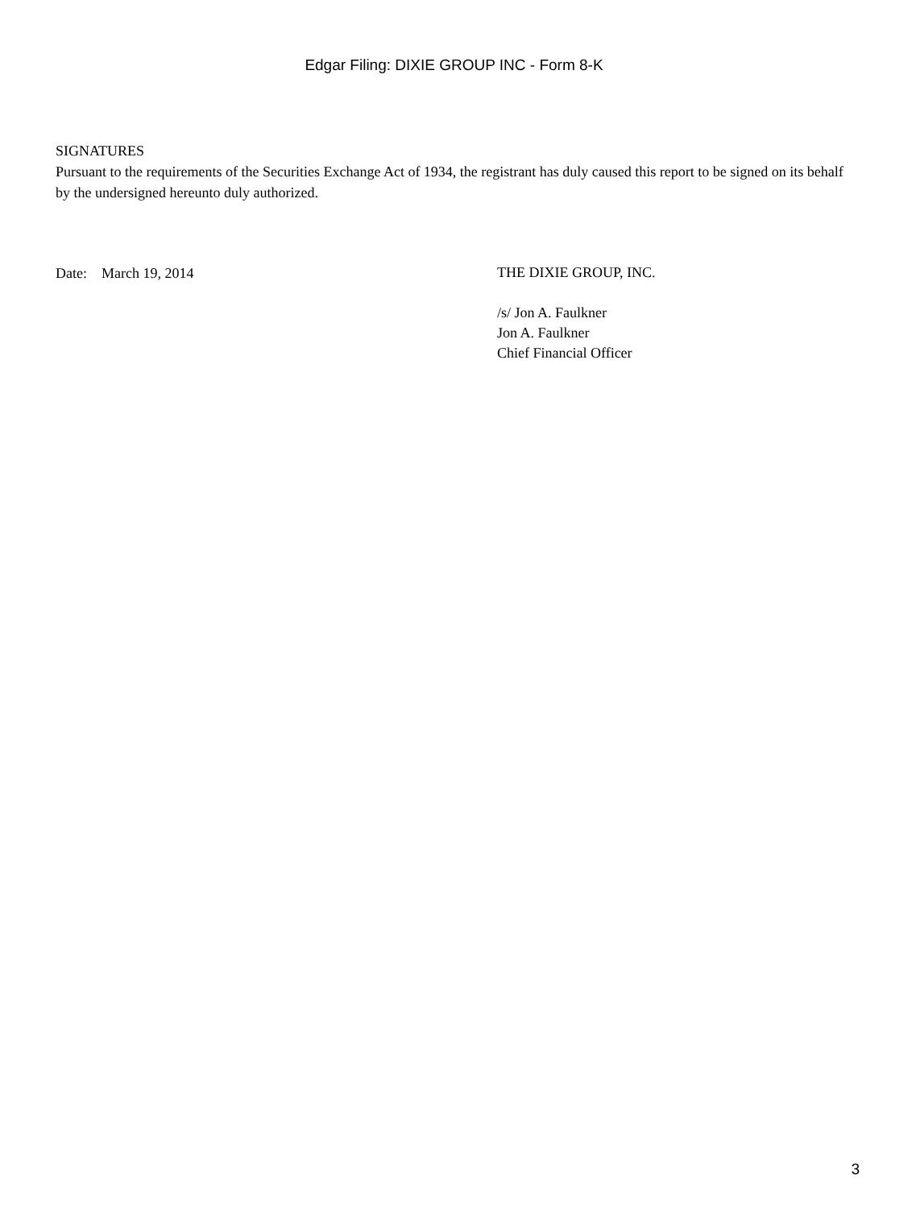Edgar Filing: DIXIE GROUP INC - Form 8-K
SIGNATURES
Pursuant to the requirements of the Securities Exchange Act of 1934, the registrant has duly caused this report to be signed on its behalf by the undersigned hereunto duly authorized.
Date: March 19, 2014
THE DIXIE GROUP, INC.
/s/ Jon A. Faulkner
Jon A. Faulkner
Chief Financial Officer
3